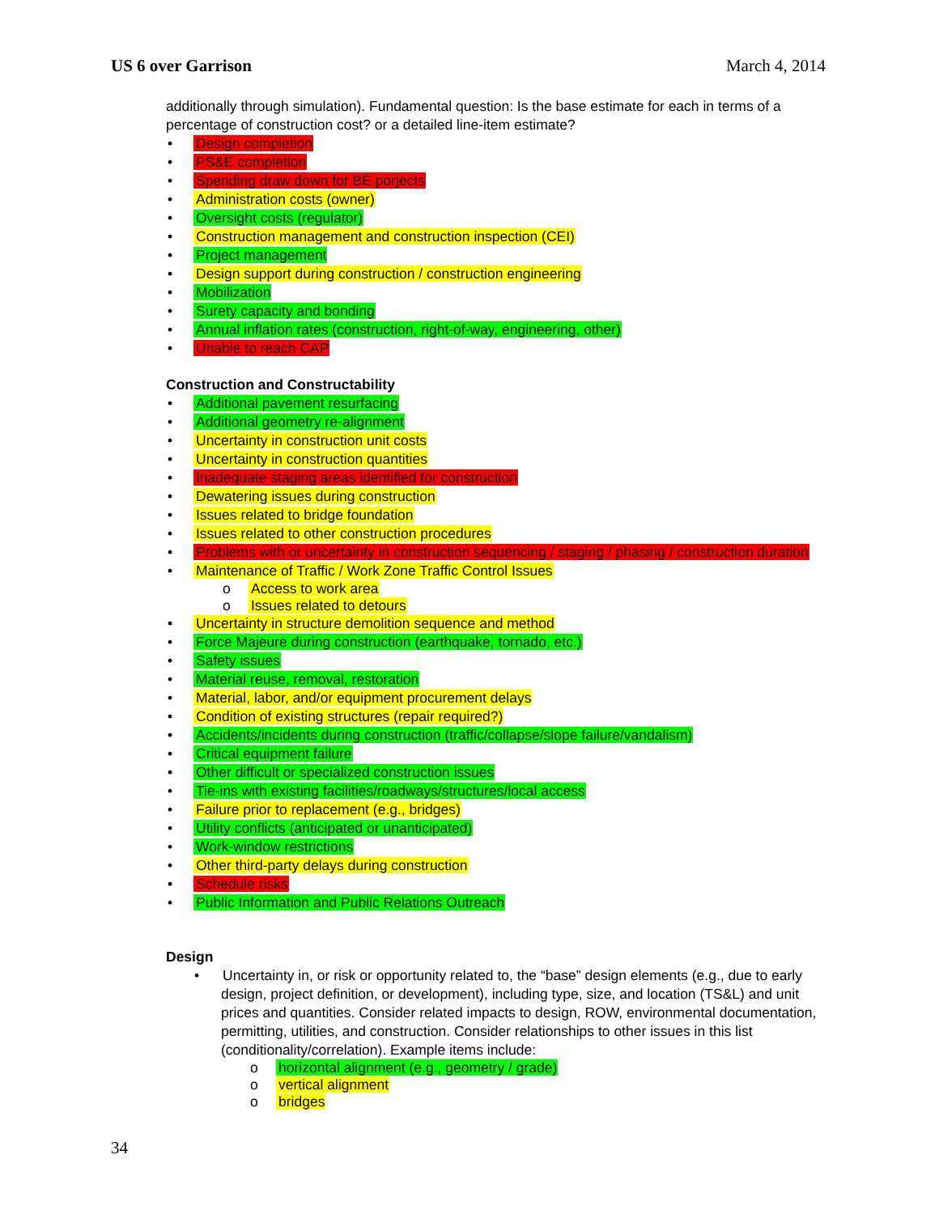US 6 over Garrison March 4, 2014
additionally through simulation). Fundamental question: Is the base estimate for each in terms of a percentage of construction cost? or a detailed line-item estimate?
• Design completion
• PS&E completion
• Spending draw down for BE porjects
• Administration costs (owner)
• Oversight costs (regulator)
• Construction management and construction inspection (CEI)
• Project management
• Design support during construction / construction engineering
• Mobilization
• Surety capacity and bonding
• Annual inflation rates (construction, right-of-way, engineering, other)
• Unable to reach CAP
Construction and Constructability
• Additional pavement resurfacing
• Additional geometry re-alignment
• Uncertainty in construction unit costs
• Uncertainty in construction quantities
• Inadequate staging areas identified for construction
• Dewatering issues during construction
• Issues related to bridge foundation
• Issues related to other construction procedures
• Problems with or uncertainty in construction sequencing / staging / phasing / construction duration
• Maintenance of Traffic / Work Zone Traffic Control Issues
o Access to work area
o Issues related to detours
• Uncertainty in structure demolition sequence and method
• Force Majeure during construction (earthquake, tornado, etc.)
• Safety issues
• Material reuse, removal, restoration
• Material, labor, and/or equipment procurement delays
• Condition of existing structures (repair required?)
• Accidents/incidents during construction (traffic/collapse/slope failure/vandalism)
• Critical equipment failure
• Other difficult or specialized construction issues
• Tie-ins with existing facilities/roadways/structures/local access
• Failure prior to replacement (e.g., bridges)
• Utility conflicts (anticipated or unanticipated)
• Work-window restrictions
• Other third-party delays during construction
• Schedule risks
• Public Information and Public Relations Outreach
Design
• Uncertainty in, or risk or opportunity related to, the “base” design elements (e.g., due to early design, project definition, or development), including type, size, and location (TS&L) and unit prices and quantities. Consider related impacts to design, ROW, environmental documentation, permitting, utilities, and construction. Consider relationships to other issues in this list (conditionality/correlation). Example items include:
o horizontal alignment (e.g., geometry / grade)
o vertical alignment
o bridges
34